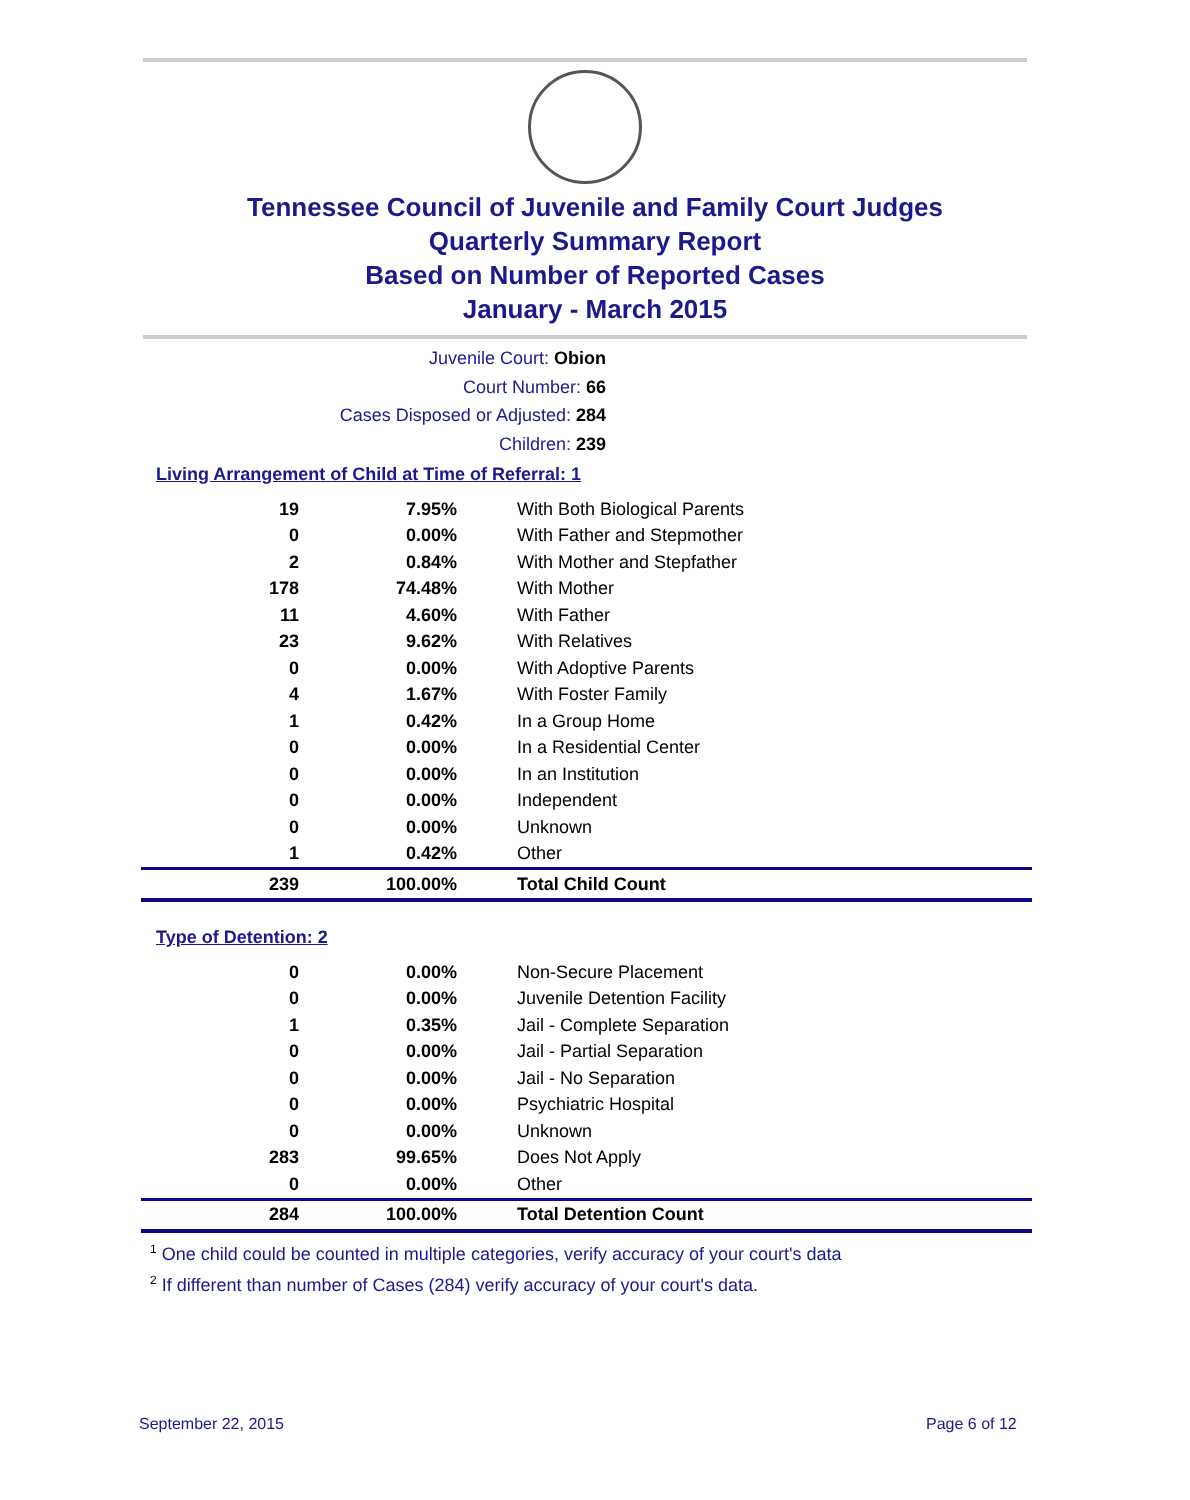Tennessee Council of Juvenile and Family Court Judges
Quarterly Summary Report
Based on Number of Reported Cases
January - March 2015
Juvenile Court: Obion
Court Number: 66
Cases Disposed or Adjusted: 284
Children: 239
Living Arrangement of Child at Time of Referral: 1
| 19 | 7.95% | With Both Biological Parents |
| 0 | 0.00% | With Father and Stepmother |
| 2 | 0.84% | With Mother and Stepfather |
| 178 | 74.48% | With Mother |
| 11 | 4.60% | With Father |
| 23 | 9.62% | With Relatives |
| 0 | 0.00% | With Adoptive Parents |
| 4 | 1.67% | With Foster Family |
| 1 | 0.42% | In a Group Home |
| 0 | 0.00% | In a Residential Center |
| 0 | 0.00% | In an Institution |
| 0 | 0.00% | Independent |
| 0 | 0.00% | Unknown |
| 1 | 0.42% | Other |
| 239 | 100.00% | Total Child Count |
Type of Detention: 2
| 0 | 0.00% | Non-Secure Placement |
| 0 | 0.00% | Juvenile Detention Facility |
| 1 | 0.35% | Jail - Complete Separation |
| 0 | 0.00% | Jail - Partial Separation |
| 0 | 0.00% | Jail - No Separation |
| 0 | 0.00% | Psychiatric Hospital |
| 0 | 0.00% | Unknown |
| 283 | 99.65% | Does Not Apply |
| 0 | 0.00% | Other |
| 284 | 100.00% | Total Detention Count |
<sup>1</sup> One child could be counted in multiple categories, verify accuracy of your court's data
<sup>2</sup> If different than number of Cases (284) verify accuracy of your court's data.
September 22, 2015 Page 6 of 12